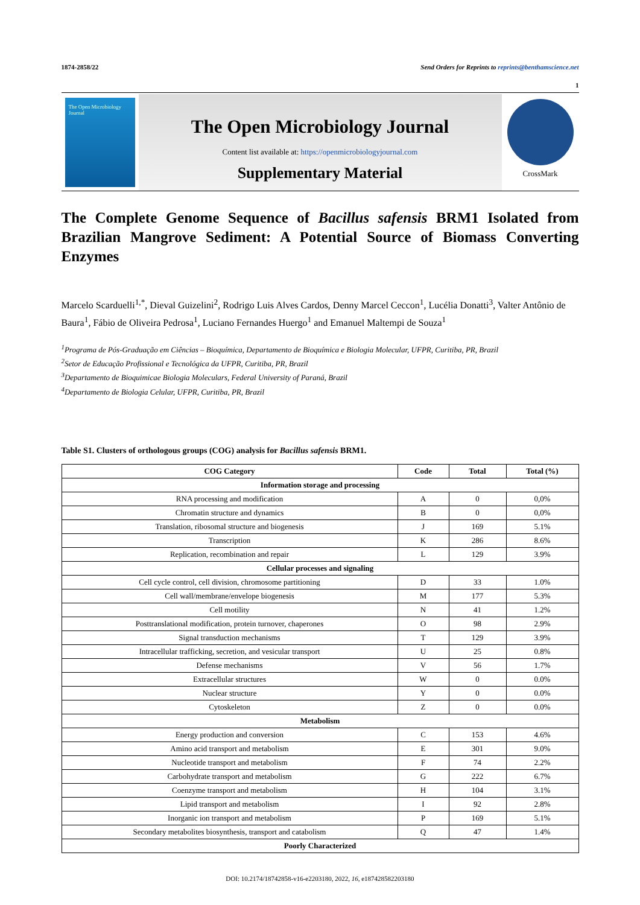1874-2858/22 Send Orders for Reprints to reprints@benthamscience.net
1
The Open Microbiology Journal
The Open Microbiology Journal
Content list available at: https://openmicrobiologyjournal.com
Supplementary Material
CrossMark
The Complete Genome Sequence of Bacillus safensis BRM1 Isolated from Brazilian Mangrove Sediment: A Potential Source of Biomass Converting Enzymes
Marcelo Scarduelli<sup>1,*</sup>, Dieval Guizelini<sup>2</sup>, Rodrigo Luis Alves Cardos, Denny Marcel Ceccon<sup>1</sup>, Lucélia Donatti<sup>3</sup>, Valter Antônio de Baura<sup>1</sup>, Fábio de Oliveira Pedrosa<sup>1</sup>, Luciano Fernandes Huergo<sup>1</sup> and Emanuel Maltempi de Souza<sup>1</sup>
<sup>1</sup> Programa de Pós-Graduação em Ciências – Bioquímica, Departamento de Bioquímica e Biologia Molecular, UFPR, Curitiba, PR, Brazil
<sup>2</sup> Setor de Educação Profissional e Tecnológica da UFPR, Curitiba, PR, Brazil
<sup>3</sup> Departamento de Bioquimicae Biologia Moleculars, Federal University of Paraná, Brazil
<sup>4</sup> Departamento de Biologia Celular, UFPR, Curitiba, PR, Brazil
Table S1. Clusters of orthologous groups (COG) analysis for Bacillus safensis BRM1.
| COG Category | Code | Total | Total (%) |
| --- | --- | --- | --- |
| Information storage and processing | | | |
| RNA processing and modification | A | 0 | 0,0% |
| Chromatin structure and dynamics | B | 0 | 0,0% |
| Translation, ribosomal structure and biogenesis | J | 169 | 5.1% |
| Transcription | K | 286 | 8.6% |
| Replication, recombination and repair | L | 129 | 3.9% |
| Cellular processes and signaling | | | |
| Cell cycle control, cell division, chromosome partitioning | D | 33 | 1.0% |
| Cell wall/membrane/envelope biogenesis | M | 177 | 5.3% |
| Cell motility | N | 41 | 1.2% |
| Posttranslational modification, protein turnover, chaperones | O | 98 | 2.9% |
| Signal transduction mechanisms | T | 129 | 3.9% |
| Intracellular trafficking, secretion, and vesicular transport | U | 25 | 0.8% |
| Defense mechanisms | V | 56 | 1.7% |
| Extracellular structures | W | 0 | 0.0% |
| Nuclear structure | Y | 0 | 0.0% |
| Cytoskeleton | Z | 0 | 0.0% |
| Metabolism | | | |
| Energy production and conversion | C | 153 | 4.6% |
| Amino acid transport and metabolism | E | 301 | 9.0% |
| Nucleotide transport and metabolism | F | 74 | 2.2% |
| Carbohydrate transport and metabolism | G | 222 | 6.7% |
| Coenzyme transport and metabolism | H | 104 | 3.1% |
| Lipid transport and metabolism | I | 92 | 2.8% |
| Inorganic ion transport and metabolism | P | 169 | 5.1% |
| Secondary metabolites biosynthesis, transport and catabolism | Q | 47 | 1.4% |
| Poorly Characterized | | | |
DOI: 10.2174/18742858-v16-e2203180, 2022, 16, e187428582203180